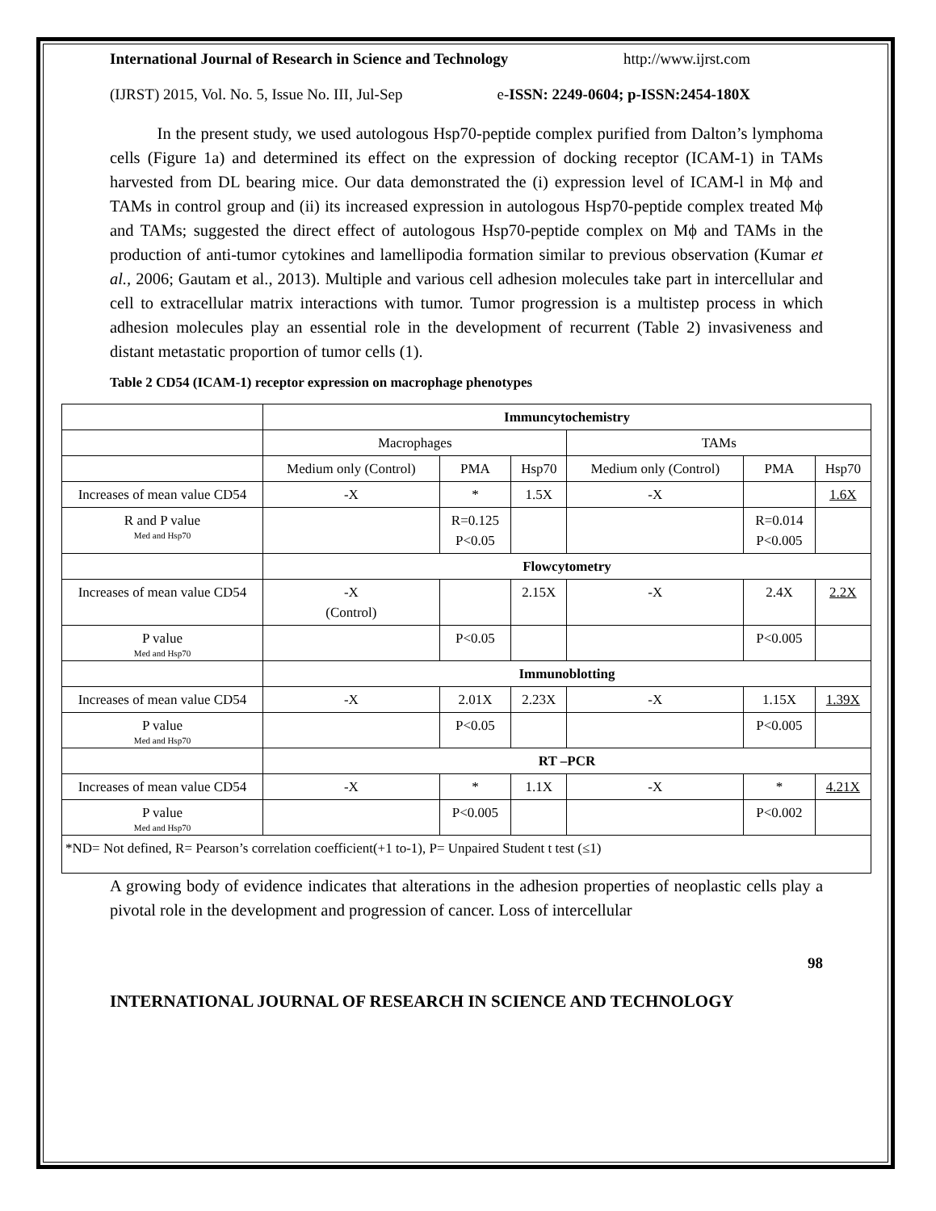International Journal of Research in Science and Technology http://www.ijrst.com
(IJRST) 2015, Vol. No. 5, Issue No. III, Jul-Sep e-ISSN: 2249-0604; p-ISSN:2454-180X
In the present study, we used autologous Hsp70-peptide complex purified from Dalton’s lymphoma cells (Figure 1a) and determined its effect on the expression of docking receptor (ICAM-1) in TAMs harvested from DL bearing mice. Our data demonstrated the (i) expression level of ICAM-l in Mϕ and TAMs in control group and (ii) its increased expression in autologous Hsp70-peptide complex treated Mϕ and TAMs; suggested the direct effect of autologous Hsp70-peptide complex on Mϕ and TAMs in the production of anti-tumor cytokines and lamellipodia formation similar to previous observation (Kumar et al., 2006; Gautam et al., 2013). Multiple and various cell adhesion molecules take part in intercellular and cell to extracellular matrix interactions with tumor. Tumor progression is a multistep process in which adhesion molecules play an essential role in the development of recurrent (Table 2) invasiveness and distant metastatic proportion of tumor cells (1).
Table 2 CD54 (ICAM-1) receptor expression on macrophage phenotypes
| | Immuncytochemistry | | | | | |
| | Macrophages | | | TAMs | | |
| | Medium only (Control) | PMA | Hsp70 | Medium only (Control) | PMA | Hsp70 |
| Increases of mean value CD54 | -X | * | 1.5X | -X | | 1.6X |
| R and P value Med and Hsp70 | | R=0.125 P<0.05 | | | R=0.014 P<0.005 | |
| | Flowcytometry | | | | | |
| Increases of mean value CD54 | -X (Control) | | 2.15X | -X | 2.4X | 2.2X |
| P value Med and Hsp70 | | P<0.05 | | | P<0.005 | |
| | Immunoblotting | | | | | |
| Increases of mean value CD54 | -X | 2.01X | 2.23X | -X | 1.15X | 1.39X |
| P value Med and Hsp70 | | P<0.05 | | | P<0.005 | |
| | RT –PCR | | | | | |
| Increases of mean value CD54 | -X | * | 1.1X | -X | * | 4.21X |
| P value Med and Hsp70 | | P<0.005 | | | P<0.002 | |
| *ND= Not defined, R= Pearson’s correlation coefficient(+1 to-1), P= Unpaired Student t test (≤1) | | | | | | |
A growing body of evidence indicates that alterations in the adhesion properties of neoplastic cells play a pivotal role in the development and progression of cancer. Loss of intercellular
98
INTERNATIONAL JOURNAL OF RESEARCH IN SCIENCE AND TECHNOLOGY